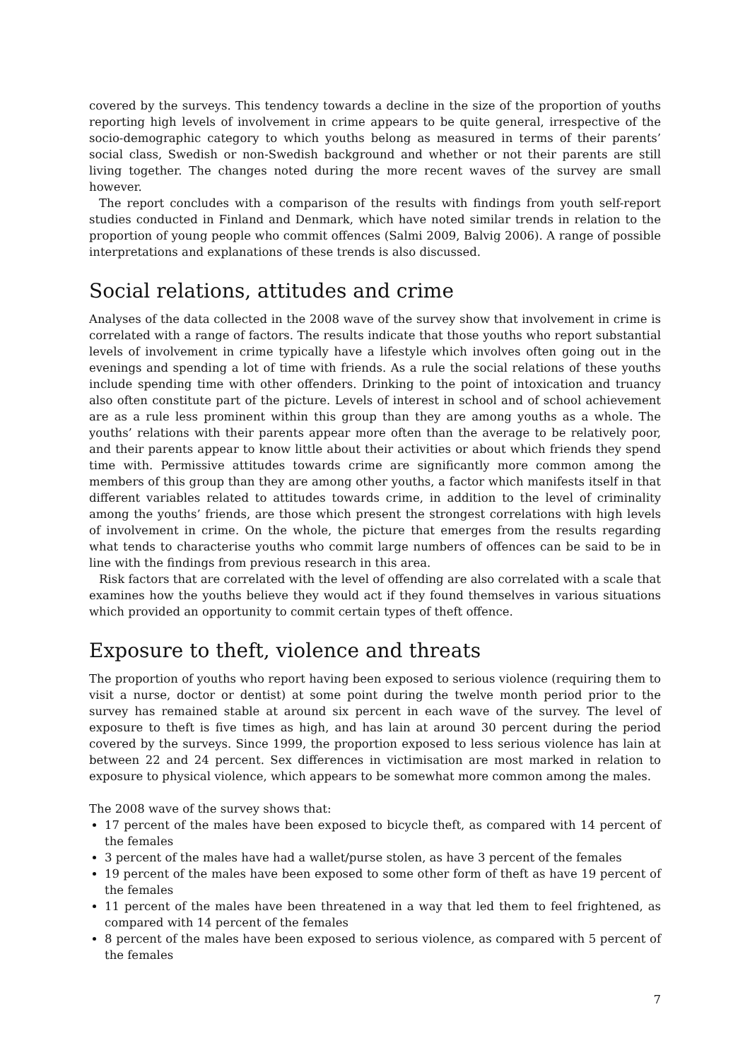covered by the surveys. This tendency towards a decline in the size of the proportion of youths reporting high levels of involvement in crime appears to be quite general, irrespective of the socio-demographic category to which youths belong as measured in terms of their parents’ social class, Swedish or non-Swedish background and whether or not their parents are still living together. The changes noted during the more recent waves of the survey are small however.
The report concludes with a comparison of the results with findings from youth self-report studies conducted in Finland and Denmark, which have noted similar trends in relation to the proportion of young people who commit offences (Salmi 2009, Balvig 2006). A range of possible interpretations and explanations of these trends is also discussed.
Social relations, attitudes and crime
Analyses of the data collected in the 2008 wave of the survey show that involvement in crime is correlated with a range of factors. The results indicate that those youths who report substantial levels of involvement in crime typically have a lifestyle which involves often going out in the evenings and spending a lot of time with friends. As a rule the social relations of these youths include spending time with other offenders. Drinking to the point of intoxication and truancy also often constitute part of the picture. Levels of interest in school and of school achievement are as a rule less prominent within this group than they are among youths as a whole. The youths’ relations with their parents appear more often than the average to be relatively poor, and their parents appear to know little about their activities or about which friends they spend time with. Permissive attitudes towards crime are significantly more common among the members of this group than they are among other youths, a factor which manifests itself in that different variables related to attitudes towards crime, in addition to the level of criminality among the youths’ friends, are those which present the strongest correlations with high levels of involvement in crime. On the whole, the picture that emerges from the results regarding what tends to characterise youths who commit large numbers of offences can be said to be in line with the findings from previous research in this area.
Risk factors that are correlated with the level of offending are also correlated with a scale that examines how the youths believe they would act if they found themselves in various situations which provided an opportunity to commit certain types of theft offence.
Exposure to theft, violence and threats
The proportion of youths who report having been exposed to serious violence (requiring them to visit a nurse, doctor or dentist) at some point during the twelve month period prior to the survey has remained stable at around six percent in each wave of the survey. The level of exposure to theft is five times as high, and has lain at around 30 percent during the period covered by the surveys. Since 1999, the proportion exposed to less serious violence has lain at between 22 and 24 percent. Sex differences in victimisation are most marked in relation to exposure to physical violence, which appears to be somewhat more common among the males.
The 2008 wave of the survey shows that:
17 percent of the males have been exposed to bicycle theft, as compared with 14 percent of the females
3 percent of the males have had a wallet/purse stolen, as have 3 percent of the females
19 percent of the males have been exposed to some other form of theft as have 19 percent of the females
11 percent of the males have been threatened in a way that led them to feel frightened, as compared with 14 percent of the females
8 percent of the males have been exposed to serious violence, as compared with 5 percent of the females
7